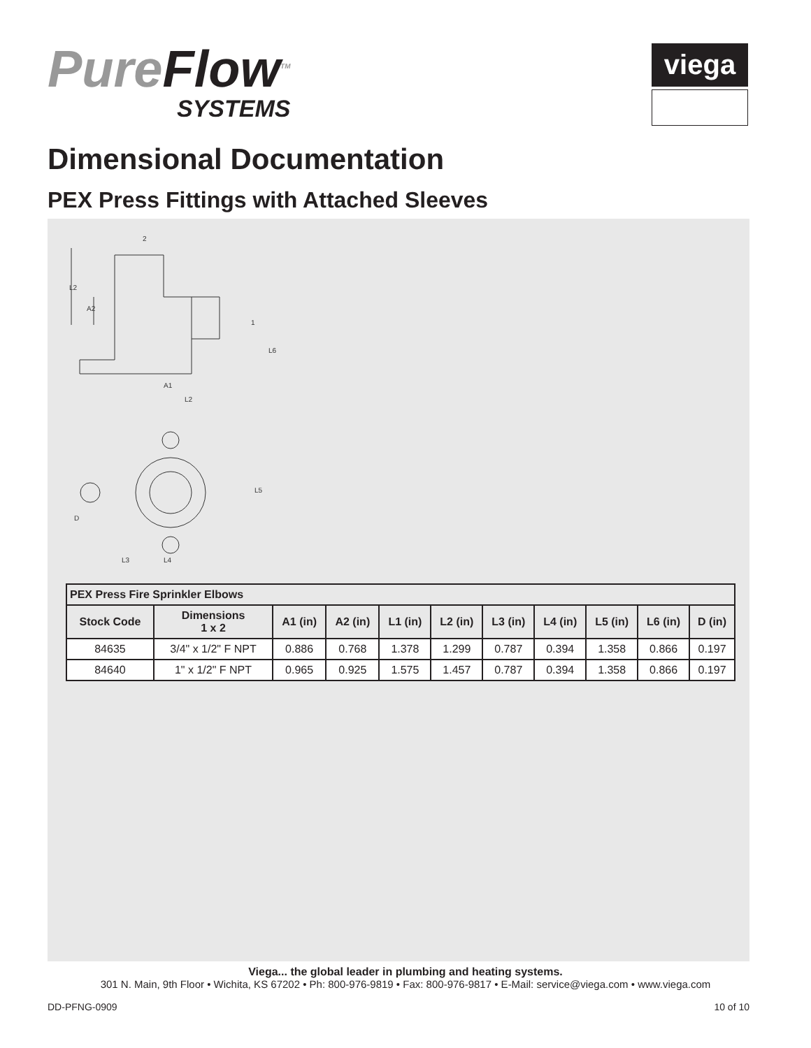PureFlow<sup>TM</sup>
SYSTEMS
viega
Dimensional Documentation
PEX Press Fittings with Attached Sleeves
2
L2
A2
1
L6
A1
L2
L5
D
L3
L4
| PEX Press Fire Sprinkler Elbows | | | | | | | | | | |
| --- | --- | --- | --- | --- | --- | --- | --- | --- | --- | --- |
| Stock Code | Dimensions 1 x 2 | A1 (in) | A2 (in) | L1 (in) | L2 (in) | L3 (in) | L4 (in) | L5 (in) | L6 (in) | D (in) |
| 84635 | 3/4" x 1/2" F NPT | 0.886 | 0.768 | 1.378 | 1.299 | 0.787 | 0.394 | 1.358 | 0.866 | 0.197 |
| 84640 | 1" x 1/2" F NPT | 0.965 | 0.925 | 1.575 | 1.457 | 0.787 | 0.394 | 1.358 | 0.866 | 0.197 |
Viega... the global leader in plumbing and heating systems.
301 N. Main, 9th Floor • Wichita, KS 67202 • Ph: 800-976-9819 • Fax: 800-976-9817 • E-Mail: service@viega.com • www.viega.com
DD-PFNG-0909 10 of 10